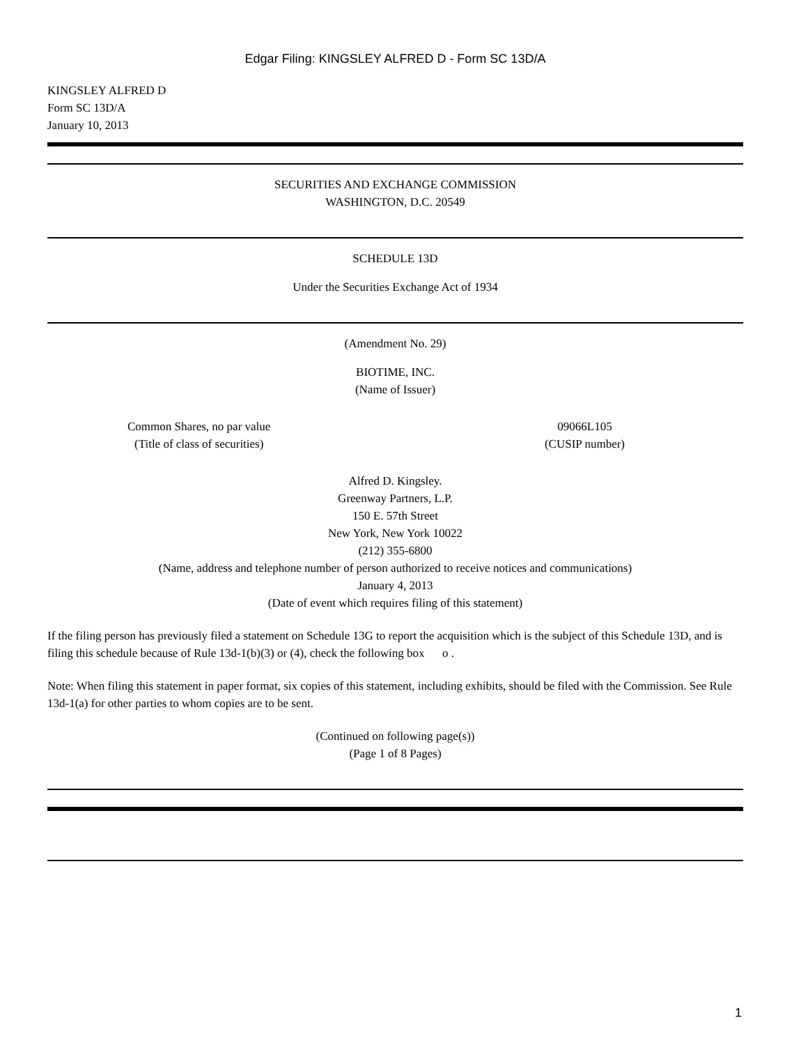Edgar Filing: KINGSLEY ALFRED D - Form SC 13D/A
KINGSLEY ALFRED D
Form SC 13D/A
January 10, 2013
SECURITIES AND EXCHANGE COMMISSION
WASHINGTON, D.C. 20549
SCHEDULE 13D
Under the Securities Exchange Act of 1934
(Amendment No. 29)
BIOTIME, INC.
(Name of Issuer)
Common Shares, no par value
(Title of class of securities)
09066L105
(CUSIP number)
Alfred D. Kingsley.
Greenway Partners, L.P.
150 E. 57th Street
New York, New York 10022
(212) 355-6800
(Name, address and telephone number of person authorized to receive notices and communications)
January 4, 2013
(Date of event which requires filing of this statement)
If the filing person has previously filed a statement on Schedule 13G to report the acquisition which is the subject of this Schedule 13D, and is filing this schedule because of Rule 13d-1(b)(3) or (4), check the following box o .
Note: When filing this statement in paper format, six copies of this statement, including exhibits, should be filed with the Commission. See Rule 13d-1(a) for other parties to whom copies are to be sent.
(Continued on following page(s))
(Page 1 of 8 Pages)
1